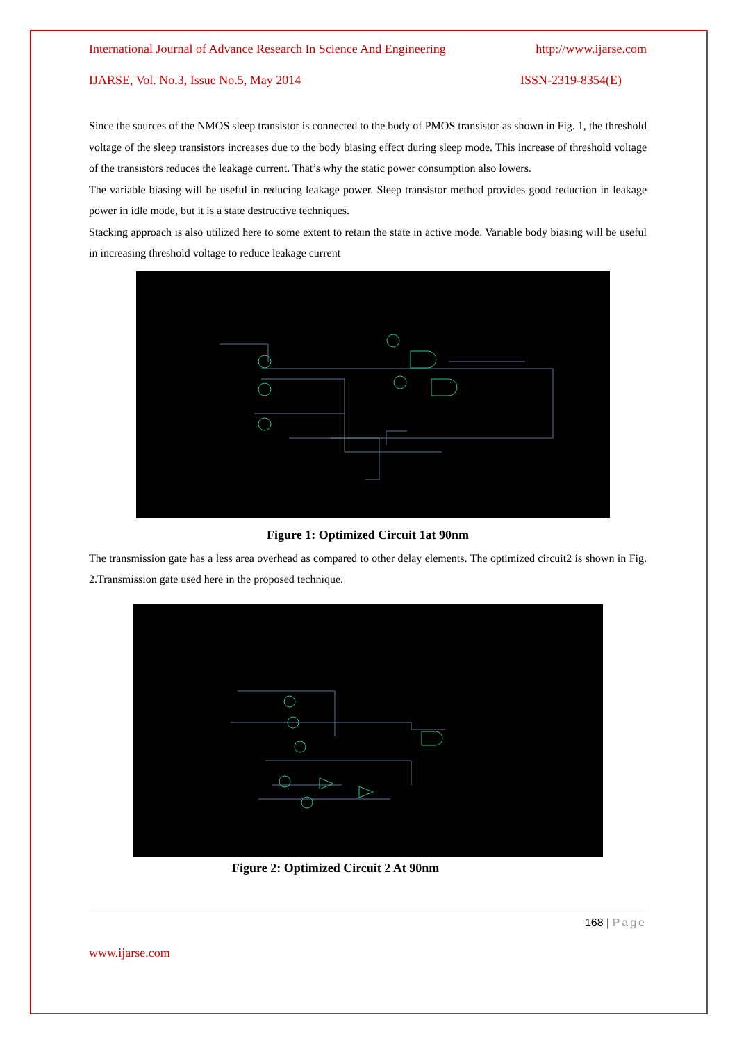International Journal of Advance Research In Science And Engineering http://www.ijarse.com
IJARSE, Vol. No.3, Issue No.5, May 2014 ISSN-2319-8354(E)
Since the sources of the NMOS sleep transistor is connected to the body of PMOS transistor as shown in Fig. 1, the threshold voltage of the sleep transistors increases due to the body biasing effect during sleep mode. This increase of threshold voltage of the transistors reduces the leakage current. That’s why the static power consumption also lowers.
The variable biasing will be useful in reducing leakage power. Sleep transistor method provides good reduction in leakage power in idle mode, but it is a state destructive techniques.
Stacking approach is also utilized here to some extent to retain the state in active mode. Variable body biasing will be useful in increasing threshold voltage to reduce leakage current
Figure 1: Optimized Circuit 1at 90nm
The transmission gate has a less area overhead as compared to other delay elements. The optimized circuit2 is shown in Fig. 2.Transmission gate used here in the proposed technique.
Figure 2: Optimized Circuit 2 At 90nm
168 | Page
www.ijarse.com